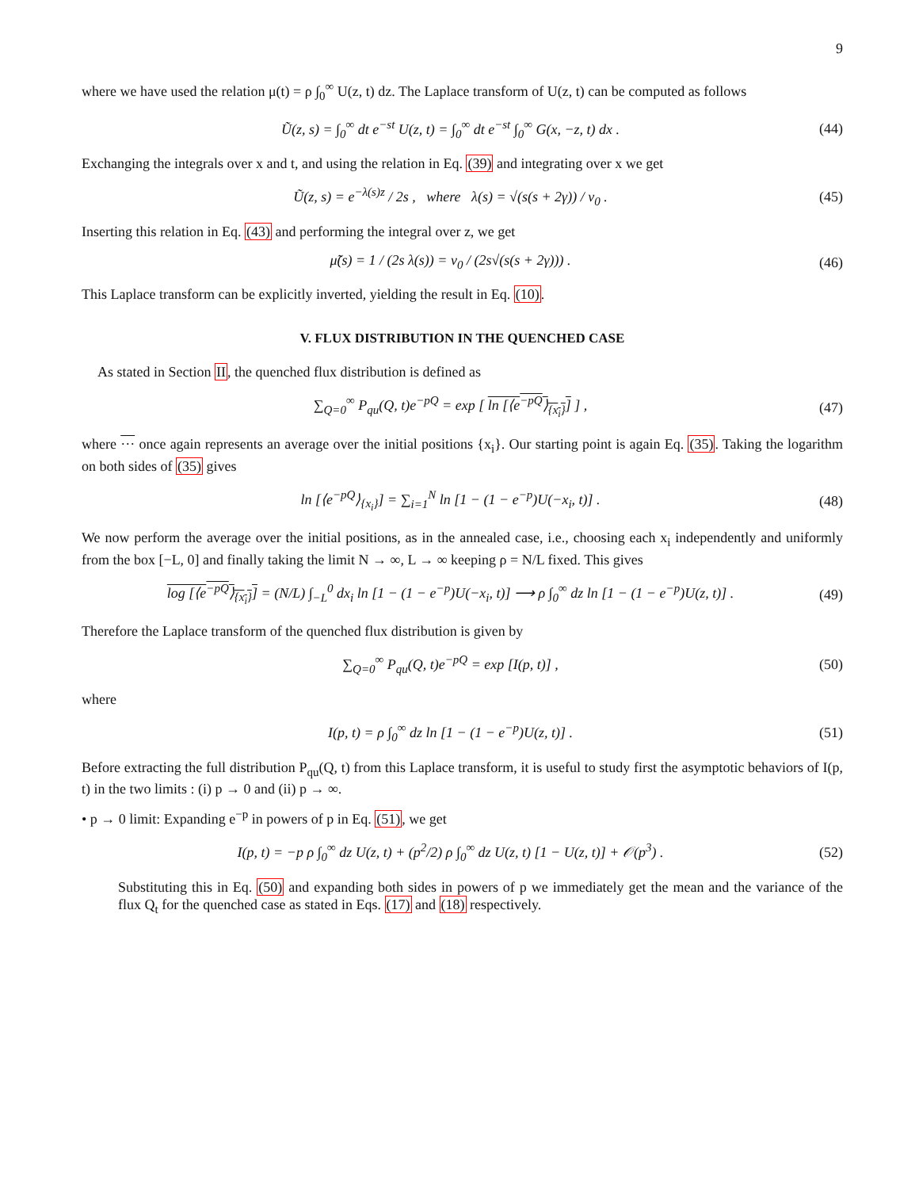9
where we have used the relation μ(t) = ρ ∫<sub>0</sub><sup>∞</sup> U(z, t) dz. The Laplace transform of U(z, t) can be computed as follows
Ũ(z, s) = ∫<sub>0</sub><sup>∞</sup> dt e<sup>−st</sup> U(z, t) = ∫<sub>0</sub><sup>∞</sup> dt e<sup>−st</sup> ∫<sub>0</sub><sup>∞</sup> G(x, −z, t) dx . (44)
Exchanging the integrals over x and t, and using the relation in Eq. (39) and integrating over x we get
Ũ(z, s) = e<sup>−λ(s)z</sup> / 2s , where λ(s) = √(s(s + 2γ)) / v<sub>0</sub> . (45)
Inserting this relation in Eq. (43) and performing the integral over z, we get
μ̃(s) = 1 / (2s λ(s)) = v<sub>0</sub> / (2s√(s(s + 2γ))) . (46)
This Laplace transform can be explicitly inverted, yielding the result in Eq. (10).
V. FLUX DISTRIBUTION IN THE QUENCHED CASE
As stated in Section II, the quenched flux distribution is defined as
∑<sub>Q=0</sub><sup>∞</sup> P<sub>qu</sub>(Q, t)e<sup>−pQ</sup> = exp [ ln [⟨e<sup>−pQ</sup>⟩<sub>{x<sub>i</sub>}</sub>] ] , (47)
where ··· once again represents an average over the initial positions {x<sub>i</sub>}. Our starting point is again Eq. (35). Taking the logarithm on both sides of (35) gives
ln [⟨e<sup>−pQ</sup>⟩<sub>{x<sub>i</sub>}</sub>] = ∑<sub>i=1</sub><sup>N</sup> ln [1 − (1 − e<sup>−p</sup>)U(−x<sub>i</sub>, t)] . (48)
We now perform the average over the initial positions, as in the annealed case, i.e., choosing each x<sub>i</sub> independently and uniformly from the box [−L, 0] and finally taking the limit N → ∞, L → ∞ keeping ρ = N/L fixed. This gives
log [⟨e<sup>−pQ</sup>⟩<sub>{x<sub>i</sub>}</sub>] = (N/L) ∫<sub>−L</sub><sup>0</sup> dx<sub>i</sub> ln [1 − (1 − e<sup>−p</sup>)U(−x<sub>i</sub>, t)] ⟶ ρ ∫<sub>0</sub><sup>∞</sup> dz ln [1 − (1 − e<sup>−p</sup>)U(z, t)] . (49)
Therefore the Laplace transform of the quenched flux distribution is given by
∑<sub>Q=0</sub><sup>∞</sup> P<sub>qu</sub>(Q, t)e<sup>−pQ</sup> = exp [I(p, t)] , (50)
where
I(p, t) = ρ ∫<sub>0</sub><sup>∞</sup> dz ln [1 − (1 − e<sup>−p</sup>)U(z, t)] . (51)
Before extracting the full distribution P<sub>qu</sub>(Q, t) from this Laplace transform, it is useful to study first the asymptotic behaviors of I(p, t) in the two limits : (i) p → 0 and (ii) p → ∞.
• p → 0 limit: Expanding e<sup>−p</sup> in powers of p in Eq. (51), we get
I(p, t) = −p ρ ∫<sub>0</sub><sup>∞</sup> dz U(z, t) + (p<sup>2</sup>/2) ρ ∫<sub>0</sub><sup>∞</sup> dz U(z, t) [1 − U(z, t)] + 𝒪(p<sup>3</sup>) . (52)
Substituting this in Eq. (50) and expanding both sides in powers of p we immediately get the mean and the variance of the flux Q<sub>t</sub> for the quenched case as stated in Eqs. (17) and (18) respectively.